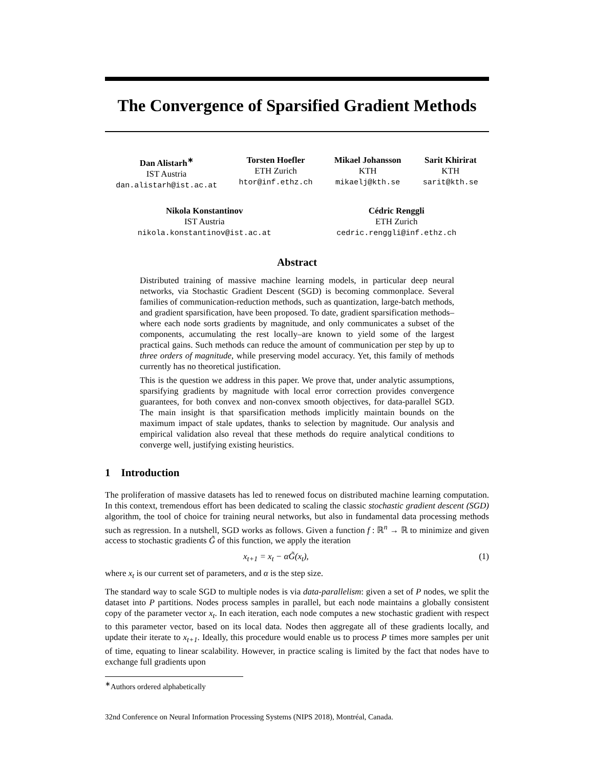The Convergence of Sparsified Gradient Methods
Dan Alistarh<sup>∗</sup>
IST Austria
dan.alistarh@ist.ac.at
Torsten Hoefler
ETH Zurich
htor@inf.ethz.ch
Mikael Johansson
KTH
mikaelj@kth.se
Sarit Khirirat
KTH
sarit@kth.se
Nikola Konstantinov
IST Austria
nikola.konstantinov@ist.ac.at
Cédric Renggli
ETH Zurich
cedric.renggli@inf.ethz.ch
Abstract
Distributed training of massive machine learning models, in particular deep neural networks, via Stochastic Gradient Descent (SGD) is becoming commonplace. Several families of communication-reduction methods, such as quantization, large-batch methods, and gradient sparsification, have been proposed. To date, gradient sparsification methods–where each node sorts gradients by magnitude, and only communicates a subset of the components, accumulating the rest locally–are known to yield some of the largest practical gains. Such methods can reduce the amount of communication per step by up to three orders of magnitude, while preserving model accuracy. Yet, this family of methods currently has no theoretical justification.
This is the question we address in this paper. We prove that, under analytic assumptions, sparsifying gradients by magnitude with local error correction provides convergence guarantees, for both convex and non-convex smooth objectives, for data-parallel SGD. The main insight is that sparsification methods implicitly maintain bounds on the maximum impact of stale updates, thanks to selection by magnitude. Our analysis and empirical validation also reveal that these methods do require analytical conditions to converge well, justifying existing heuristics.
1 Introduction
The proliferation of massive datasets has led to renewed focus on distributed machine learning computation. In this context, tremendous effort has been dedicated to scaling the classic stochastic gradient descent (SGD) algorithm, the tool of choice for training neural networks, but also in fundamental data processing methods such as regression. In a nutshell, SGD works as follows. Given a function f : ℝ<sup>n</sup> → ℝ to minimize and given access to stochastic gradients G̃ of this function, we apply the iteration
x<sub>t+1</sub> = x<sub>t</sub> − αG̃(x<sub>t</sub>), (1)
where x<sub>t</sub> is our current set of parameters, and α is the step size.
The standard way to scale SGD to multiple nodes is via data-parallelism: given a set of P nodes, we split the dataset into P partitions. Nodes process samples in parallel, but each node maintains a globally consistent copy of the parameter vector x<sub>t</sub>. In each iteration, each node computes a new stochastic gradient with respect to this parameter vector, based on its local data. Nodes then aggregate all of these gradients locally, and update their iterate to x<sub>t+1</sub>. Ideally, this procedure would enable us to process P times more samples per unit of time, equating to linear scalability. However, in practice scaling is limited by the fact that nodes have to exchange full gradients upon
<sup>∗</sup>Authors ordered alphabetically
32nd Conference on Neural Information Processing Systems (NIPS 2018), Montréal, Canada.